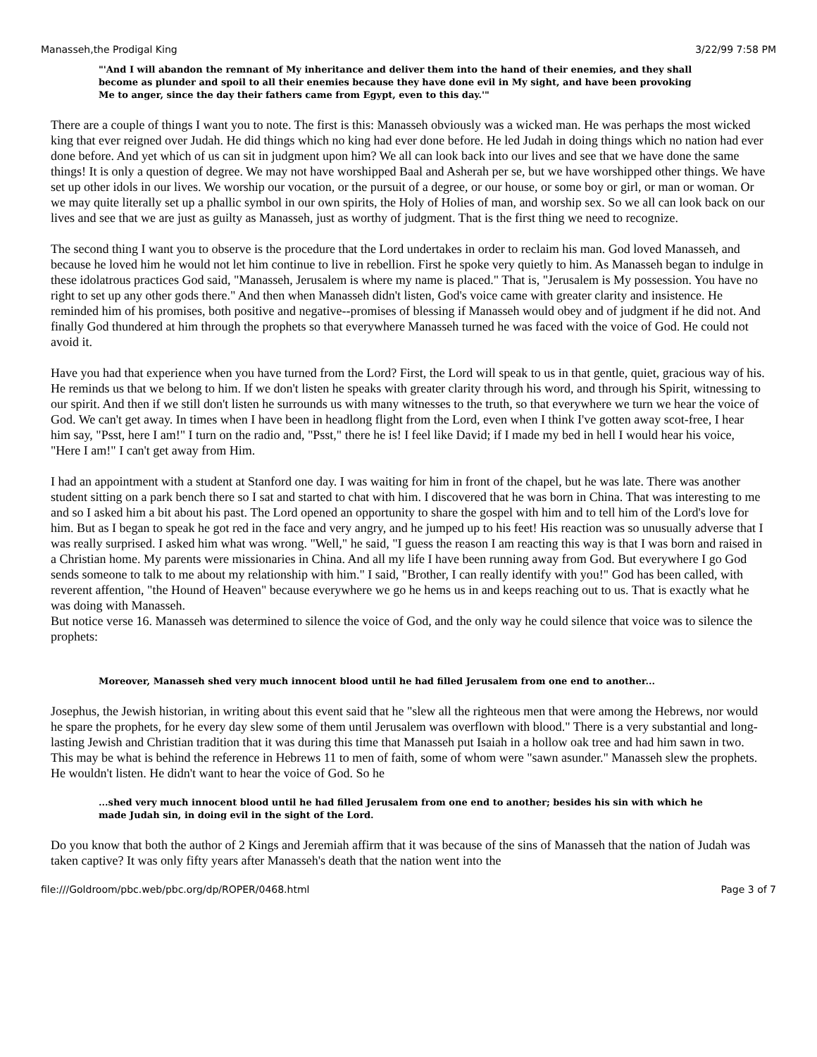Manasseh,the Prodigal King 3/22/99 7:58 PM
"'And I will abandon the remnant of My inheritance and deliver them into the hand of their enemies, and they shall become as plunder and spoil to all their enemies because they have done evil in My sight, and have been provoking Me to anger, since the day their fathers came from Egypt, even to this day.'"
There are a couple of things I want you to note. The first is this: Manasseh obviously was a wicked man. He was perhaps the most wicked king that ever reigned over Judah. He did things which no king had ever done before. He led Judah in doing things which no nation had ever done before. And yet which of us can sit in judgment upon him? We all can look back into our lives and see that we have done the same things! It is only a question of degree. We may not have worshipped Baal and Asherah per se, but we have worshipped other things. We have set up other idols in our lives. We worship our vocation, or the pursuit of a degree, or our house, or some boy or girl, or man or woman. Or we may quite literally set up a phallic symbol in our own spirits, the Holy of Holies of man, and worship sex. So we all can look back on our lives and see that we are just as guilty as Manasseh, just as worthy of judgment. That is the first thing we need to recognize.
The second thing I want you to observe is the procedure that the Lord undertakes in order to reclaim his man. God loved Manasseh, and because he loved him he would not let him continue to live in rebellion. First he spoke very quietly to him. As Manasseh began to indulge in these idolatrous practices God said, "Manasseh, Jerusalem is where my name is placed." That is, "Jerusalem is My possession. You have no right to set up any other gods there." And then when Manasseh didn't listen, God's voice came with greater clarity and insistence. He reminded him of his promises, both positive and negative--promises of blessing if Manasseh would obey and of judgment if he did not. And finally God thundered at him through the prophets so that everywhere Manasseh turned he was faced with the voice of God. He could not avoid it.
Have you had that experience when you have turned from the Lord? First, the Lord will speak to us in that gentle, quiet, gracious way of his. He reminds us that we belong to him. If we don't listen he speaks with greater clarity through his word, and through his Spirit, witnessing to our spirit. And then if we still don't listen he surrounds us with many witnesses to the truth, so that everywhere we turn we hear the voice of God. We can't get away. In times when I have been in headlong flight from the Lord, even when I think I've gotten away scot-free, I hear him say, "Psst, here I am!" I turn on the radio and, "Psst," there he is! I feel like David; if I made my bed in hell I would hear his voice, "Here I am!" I can't get away from Him.
I had an appointment with a student at Stanford one day. I was waiting for him in front of the chapel, but he was late. There was another student sitting on a park bench there so I sat and started to chat with him. I discovered that he was born in China. That was interesting to me and so I asked him a bit about his past. The Lord opened an opportunity to share the gospel with him and to tell him of the Lord's love for him. But as I began to speak he got red in the face and very angry, and he jumped up to his feet! His reaction was so unusually adverse that I was really surprised. I asked him what was wrong. "Well," he said, "I guess the reason I am reacting this way is that I was born and raised in a Christian home. My parents were missionaries in China. And all my life I have been running away from God. But everywhere I go God sends someone to talk to me about my relationship with him." I said, "Brother, I can really identify with you!" God has been called, with reverent affention, "the Hound of Heaven" because everywhere we go he hems us in and keeps reaching out to us. That is exactly what he was doing with Manasseh.
But notice verse 16. Manasseh was determined to silence the voice of God, and the only way he could silence that voice was to silence the prophets:
Moreover, Manasseh shed very much innocent blood until he had filled Jerusalem from one end to another...
Josephus, the Jewish historian, in writing about this event said that he "slew all the righteous men that were among the Hebrews, nor would he spare the prophets, for he every day slew some of them until Jerusalem was overflown with blood." There is a very substantial and long-lasting Jewish and Christian tradition that it was during this time that Manasseh put Isaiah in a hollow oak tree and had him sawn in two. This may be what is behind the reference in Hebrews 11 to men of faith, some of whom were "sawn asunder." Manasseh slew the prophets. He wouldn't listen. He didn't want to hear the voice of God. So he
...shed very much innocent blood until he had filled Jerusalem from one end to another; besides his sin with which he made Judah sin, in doing evil in the sight of the Lord.
Do you know that both the author of 2 Kings and Jeremiah affirm that it was because of the sins of Manasseh that the nation of Judah was taken captive? It was only fifty years after Manasseh's death that the nation went into the
file:///Goldroom/pbc.web/pbc.org/dp/ROPER/0468.html Page 3 of 7